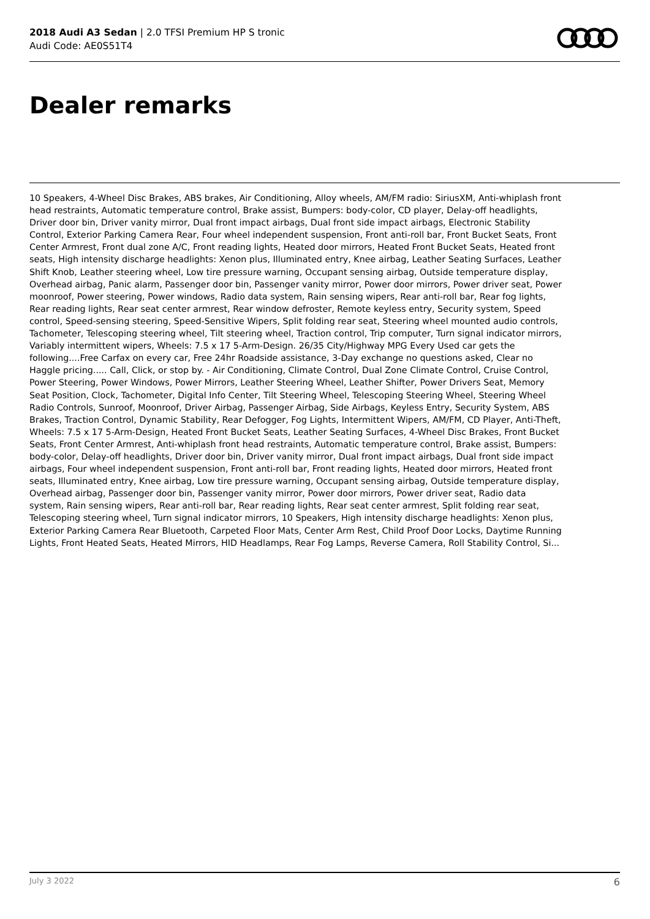2018 Audi A3 Sedan | 2.0 TFSI Premium HP S tronic
Audi Code: AE0S51T4
Dealer remarks
10 Speakers, 4-Wheel Disc Brakes, ABS brakes, Air Conditioning, Alloy wheels, AM/FM radio: SiriusXM, Anti-whiplash front head restraints, Automatic temperature control, Brake assist, Bumpers: body-color, CD player, Delay-off headlights, Driver door bin, Driver vanity mirror, Dual front impact airbags, Dual front side impact airbags, Electronic Stability Control, Exterior Parking Camera Rear, Four wheel independent suspension, Front anti-roll bar, Front Bucket Seats, Front Center Armrest, Front dual zone A/C, Front reading lights, Heated door mirrors, Heated Front Bucket Seats, Heated front seats, High intensity discharge headlights: Xenon plus, Illuminated entry, Knee airbag, Leather Seating Surfaces, Leather Shift Knob, Leather steering wheel, Low tire pressure warning, Occupant sensing airbag, Outside temperature display, Overhead airbag, Panic alarm, Passenger door bin, Passenger vanity mirror, Power door mirrors, Power driver seat, Power moonroof, Power steering, Power windows, Radio data system, Rain sensing wipers, Rear anti-roll bar, Rear fog lights, Rear reading lights, Rear seat center armrest, Rear window defroster, Remote keyless entry, Security system, Speed control, Speed-sensing steering, Speed-Sensitive Wipers, Split folding rear seat, Steering wheel mounted audio controls, Tachometer, Telescoping steering wheel, Tilt steering wheel, Traction control, Trip computer, Turn signal indicator mirrors, Variably intermittent wipers, Wheels: 7.5 x 17 5-Arm-Design. 26/35 City/Highway MPG Every Used car gets the following....Free Carfax on every car, Free 24hr Roadside assistance, 3-Day exchange no questions asked, Clear no Haggle pricing..... Call, Click, or stop by. - Air Conditioning, Climate Control, Dual Zone Climate Control, Cruise Control, Power Steering, Power Windows, Power Mirrors, Leather Steering Wheel, Leather Shifter, Power Drivers Seat, Memory Seat Position, Clock, Tachometer, Digital Info Center, Tilt Steering Wheel, Telescoping Steering Wheel, Steering Wheel Radio Controls, Sunroof, Moonroof, Driver Airbag, Passenger Airbag, Side Airbags, Keyless Entry, Security System, ABS Brakes, Traction Control, Dynamic Stability, Rear Defogger, Fog Lights, Intermittent Wipers, AM/FM, CD Player, Anti-Theft, Wheels: 7.5 x 17 5-Arm-Design, Heated Front Bucket Seats, Leather Seating Surfaces, 4-Wheel Disc Brakes, Front Bucket Seats, Front Center Armrest, Anti-whiplash front head restraints, Automatic temperature control, Brake assist, Bumpers: body-color, Delay-off headlights, Driver door bin, Driver vanity mirror, Dual front impact airbags, Dual front side impact airbags, Four wheel independent suspension, Front anti-roll bar, Front reading lights, Heated door mirrors, Heated front seats, Illuminated entry, Knee airbag, Low tire pressure warning, Occupant sensing airbag, Outside temperature display, Overhead airbag, Passenger door bin, Passenger vanity mirror, Power door mirrors, Power driver seat, Radio data system, Rain sensing wipers, Rear anti-roll bar, Rear reading lights, Rear seat center armrest, Split folding rear seat, Telescoping steering wheel, Turn signal indicator mirrors, 10 Speakers, High intensity discharge headlights: Xenon plus, Exterior Parking Camera Rear Bluetooth, Carpeted Floor Mats, Center Arm Rest, Child Proof Door Locks, Daytime Running Lights, Front Heated Seats, Heated Mirrors, HID Headlamps, Rear Fog Lamps, Reverse Camera, Roll Stability Control, Si...
July 3 2022 6